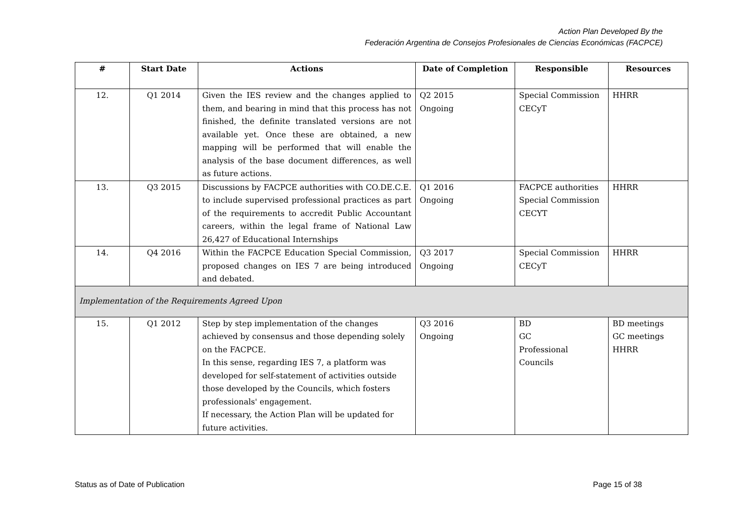Action Plan Developed By the
Federación Argentina de Consejos Profesionales de Ciencias Económicas (FACPCE)
| # | Start Date | Actions | Date of Completion | Responsible | Resources |
| --- | --- | --- | --- | --- | --- |
| 12. | Q1 2014 | Given the IES review and the changes applied to them, and bearing in mind that this process has not finished, the definite translated versions are not available yet. Once these are obtained, a new mapping will be performed that will enable the analysis of the base document differences, as well as future actions. | Q2 2015 Ongoing | Special Commission CECyT | HHRR |
| 13. | Q3 2015 | Discussions by FACPCE authorities with CO.DE.C.E. to include supervised professional practices as part of the requirements to accredit Public Accountant careers, within the legal frame of National Law 26,427 of Educational Internships | Q1 2016 Ongoing | FACPCE authorities Special Commission CECYT | HHRR |
| 14. | Q4 2016 | Within the FACPCE Education Special Commission, proposed changes on IES 7 are being introduced and debated. | Q3 2017 Ongoing | Special Commission CECyT | HHRR |
| Implementation of the Requirements Agreed Upon | | | | | |
| 15. | Q1 2012 | Step by step implementation of the changes achieved by consensus and those depending solely on the FACPCE. In this sense, regarding IES 7, a platform was developed for self-statement of activities outside those developed by the Councils, which fosters professionals' engagement. If necessary, the Action Plan will be updated for future activities. | Q3 2016 Ongoing | BD GC Professional Councils | BD meetings GC meetings HHRR |
Status as of Date of Publication Page 15 of 38